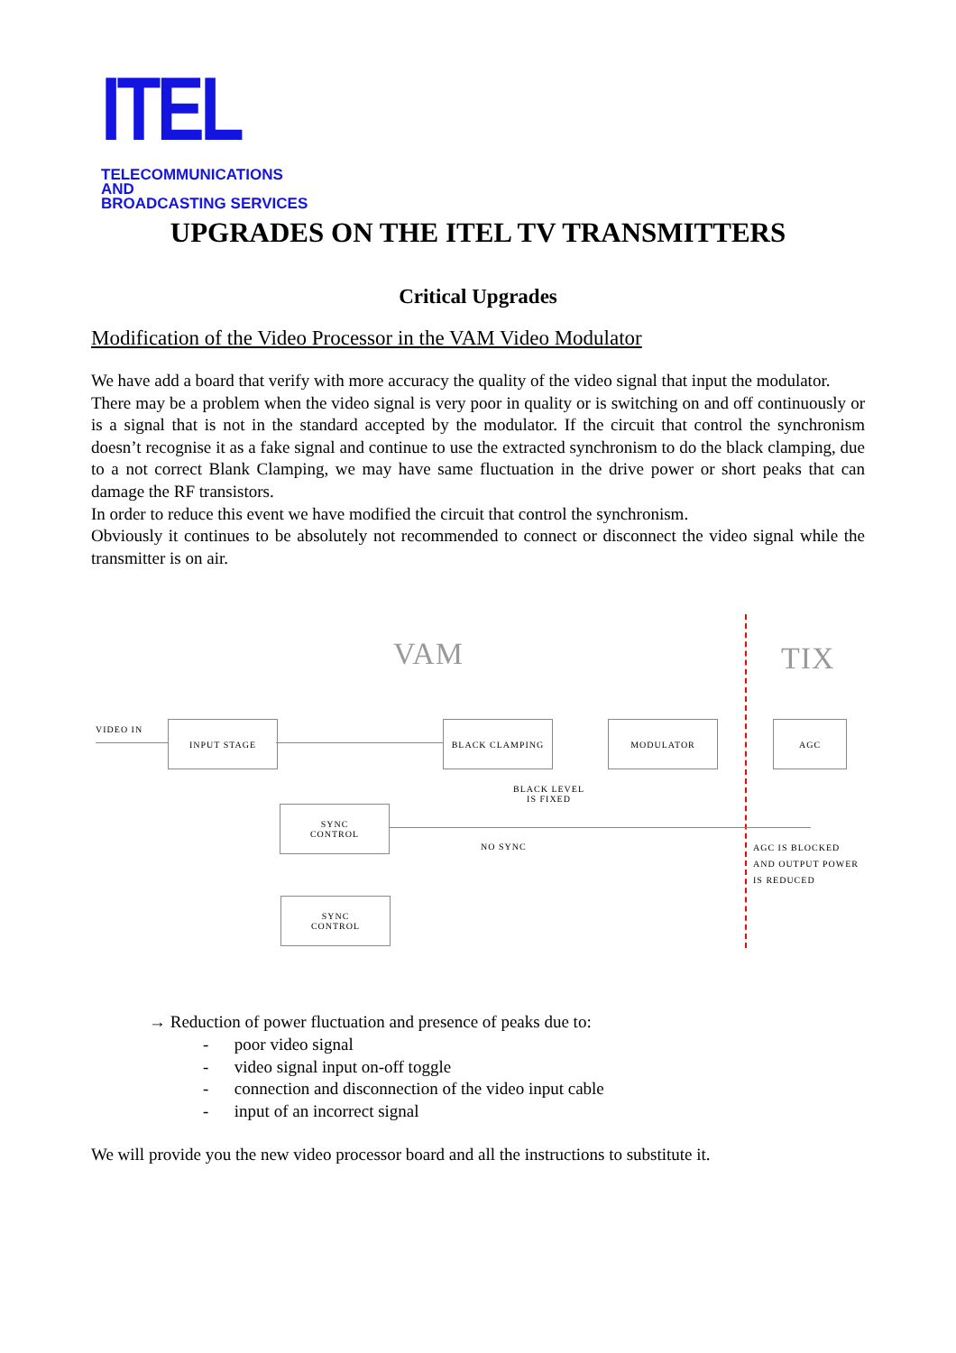ITEL
TELECOMMUNICATIONS AND
BROADCASTING SERVICES
UPGRADES ON THE ITEL TV TRANSMITTERS
Critical Upgrades
Modification of the Video Processor in the VAM Video Modulator
We have add a board that verify with more accuracy the quality of the video signal that input the modulator.
There may be a problem when the video signal is very poor in quality or is switching on and off continuously or is a signal that is not in the standard accepted by the modulator. If the circuit that control the synchronism doesn’t recognise it as a fake signal and continue to use the extracted synchronism to do the black clamping, due to a not correct Blank Clamping, we may have same fluctuation in the drive power or short peaks that can damage the RF transistors.
In order to reduce this event we have modified the circuit that control the synchronism.
Obviously it continues to be absolutely not recommended to connect or disconnect the video signal while the transmitter is on air.
VAM TIX
VIDEO IN
INPUT STAGE BLACK CLAMPING MODULATOR AGC
BLACK LEVEL
IS FIXED
SYNC
CONTROL
NO SYNC
AGC IS BLOCKED
AND OUTPUT POWER
IS REDUCED
SYNC
CONTROL
→ Reduction of power fluctuation and presence of peaks due to:
- poor video signal
- video signal input on-off toggle
- connection and disconnection of the video input cable
- input of an incorrect signal
We will provide you the new video processor board and all the instructions to substitute it.